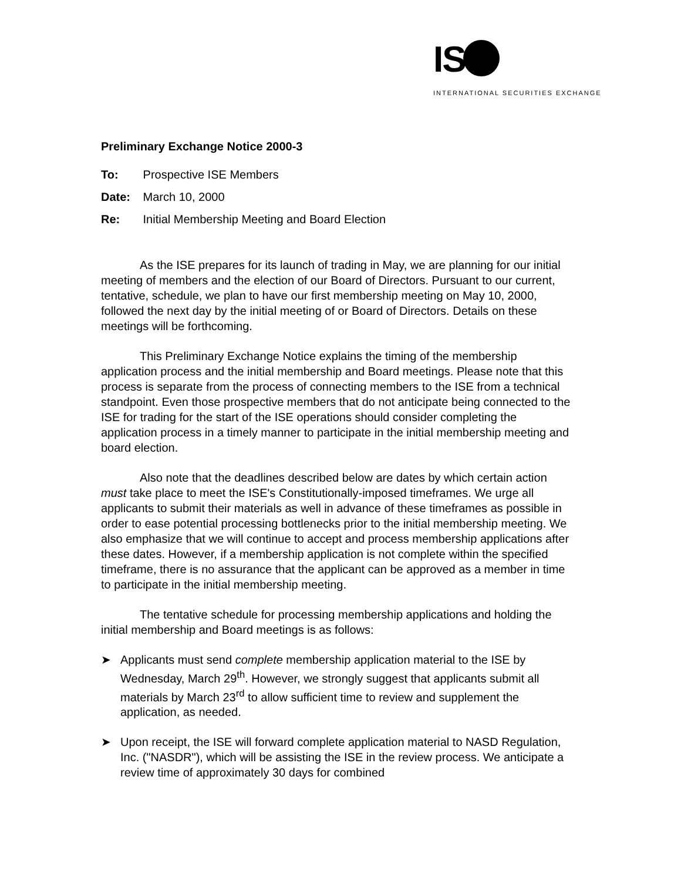IS
INTERNATIONAL SECURITIES EXCHANGE
Preliminary Exchange Notice 2000-3
To: Prospective ISE Members
Date: March 10, 2000
Re: Initial Membership Meeting and Board Election
As the ISE prepares for its launch of trading in May, we are planning for our initial meeting of members and the election of our Board of Directors. Pursuant to our current, tentative, schedule, we plan to have our first membership meeting on May 10, 2000, followed the next day by the initial meeting of or Board of Directors. Details on these meetings will be forthcoming.
This Preliminary Exchange Notice explains the timing of the membership application process and the initial membership and Board meetings. Please note that this process is separate from the process of connecting members to the ISE from a technical standpoint. Even those prospective members that do not anticipate being connected to the ISE for trading for the start of the ISE operations should consider completing the application process in a timely manner to participate in the initial membership meeting and board election.
Also note that the deadlines described below are dates by which certain action must take place to meet the ISE's Constitutionally-imposed timeframes. We urge all applicants to submit their materials as well in advance of these timeframes as possible in order to ease potential processing bottlenecks prior to the initial membership meeting. We also emphasize that we will continue to accept and process membership applications after these dates. However, if a membership application is not complete within the specified timeframe, there is no assurance that the applicant can be approved as a member in time to participate in the initial membership meeting.
The tentative schedule for processing membership applications and holding the initial membership and Board meetings is as follows:
➤ Applicants must send complete membership application material to the ISE by Wednesday, March 29<sup>th</sup>. However, we strongly suggest that applicants submit all materials by March 23<sup>rd</sup> to allow sufficient time to review and supplement the application, as needed.
➤ Upon receipt, the ISE will forward complete application material to NASD Regulation, Inc. ("NASDR"), which will be assisting the ISE in the review process. We anticipate a review time of approximately 30 days for combined